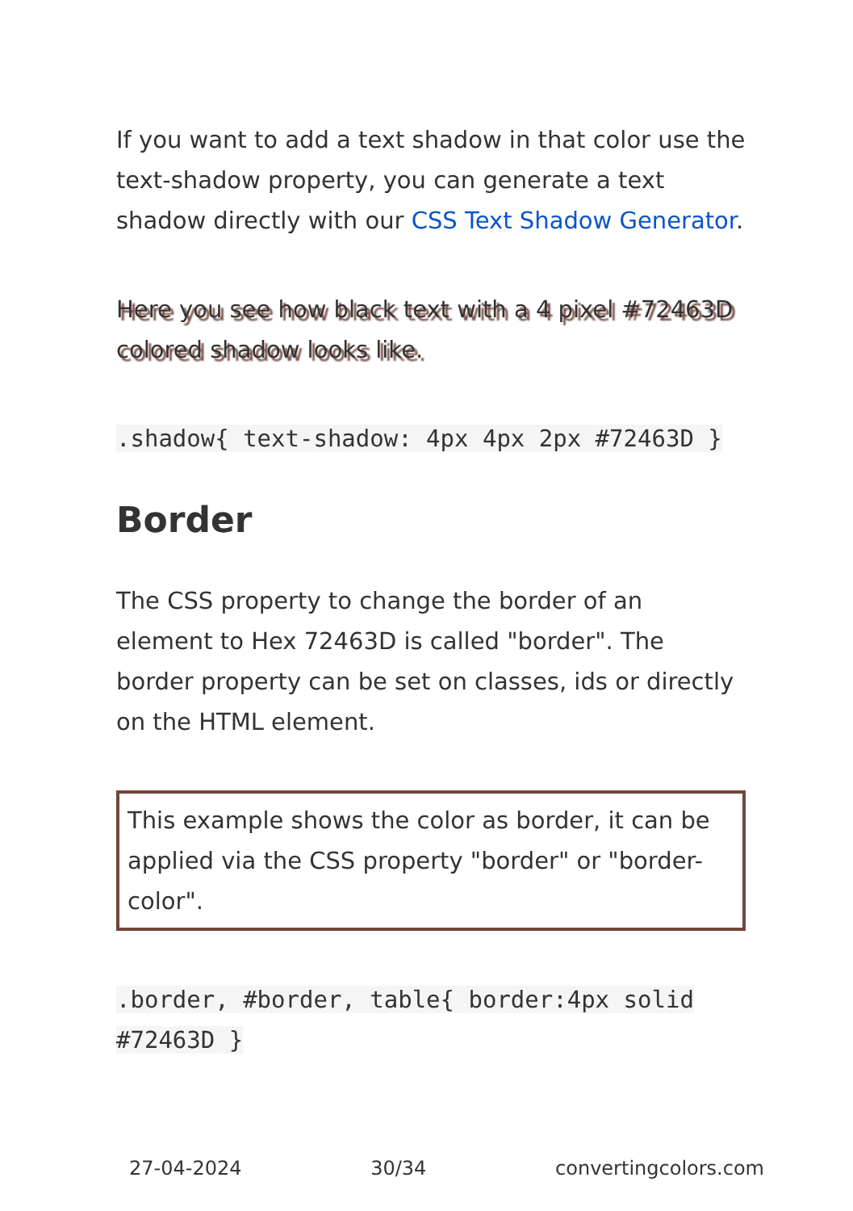If you want to add a text shadow in that color use the text-shadow property, you can generate a text shadow directly with our CSS Text Shadow Generator.
Here you see how black text with a 4 pixel #72463D colored shadow looks like.
.shadow{ text-shadow: 4px 4px 2px #72463D }
Border
The CSS property to change the border of an element to Hex 72463D is called "border". The border property can be set on classes, ids or directly on the HTML element.
This example shows the color as border, it can be applied via the CSS property "border" or "border-color".
.border, #border, table{ border:4px solid #72463D }
27-04-2024 30/34 convertingcolors.com